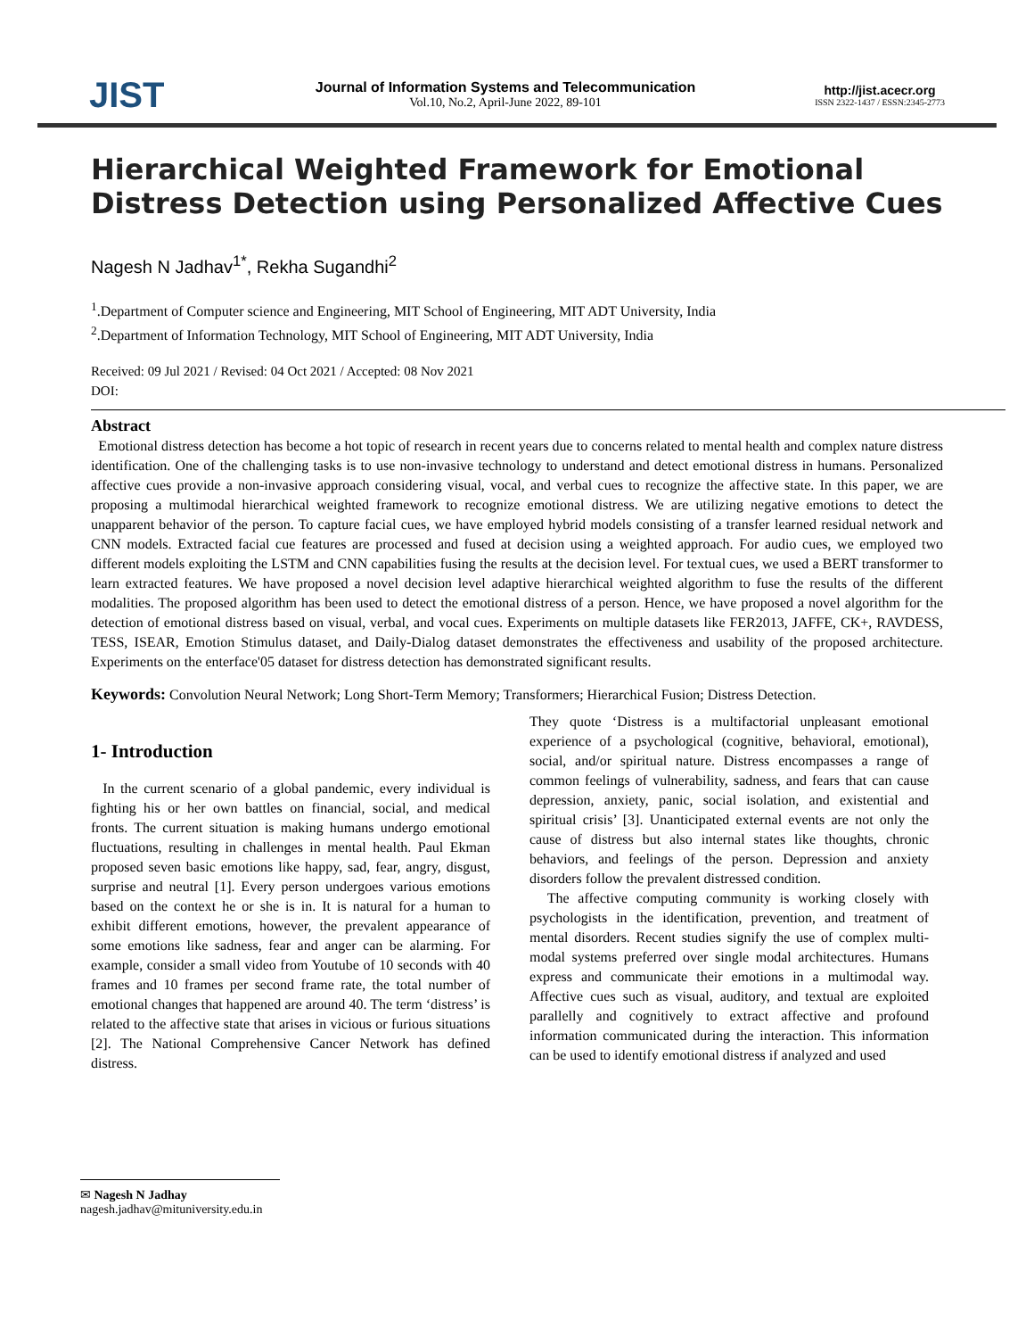JIST
Journal of Information Systems and Telecommunication
Vol.10, No.2, April-June 2022, 89-101
http://jist.acecr.org
ISSN 2322-1437 / ESSN:2345-2773
Hierarchical Weighted Framework for Emotional Distress Detection using Personalized Affective Cues
Nagesh N Jadhav<sup>1*</sup>, Rekha Sugandhi<sup>2</sup>
<sup>1</sup>.Department of Computer science and Engineering, MIT School of Engineering, MIT ADT University, India
<sup>2</sup>.Department of Information Technology, MIT School of Engineering, MIT ADT University, India
Received: 09 Jul 2021 / Revised: 04 Oct 2021 / Accepted: 08 Nov 2021
DOI:
Abstract
Emotional distress detection has become a hot topic of research in recent years due to concerns related to mental health and complex nature distress identification. One of the challenging tasks is to use non-invasive technology to understand and detect emotional distress in humans. Personalized affective cues provide a non-invasive approach considering visual, vocal, and verbal cues to recognize the affective state. In this paper, we are proposing a multimodal hierarchical weighted framework to recognize emotional distress. We are utilizing negative emotions to detect the unapparent behavior of the person. To capture facial cues, we have employed hybrid models consisting of a transfer learned residual network and CNN models. Extracted facial cue features are processed and fused at decision using a weighted approach. For audio cues, we employed two different models exploiting the LSTM and CNN capabilities fusing the results at the decision level. For textual cues, we used a BERT transformer to learn extracted features. We have proposed a novel decision level adaptive hierarchical weighted algorithm to fuse the results of the different modalities. The proposed algorithm has been used to detect the emotional distress of a person. Hence, we have proposed a novel algorithm for the detection of emotional distress based on visual, verbal, and vocal cues. Experiments on multiple datasets like FER2013, JAFFE, CK+, RAVDESS, TESS, ISEAR, Emotion Stimulus dataset, and Daily-Dialog dataset demonstrates the effectiveness and usability of the proposed architecture. Experiments on the enterface'05 dataset for distress detection has demonstrated significant results.
Keywords: Convolution Neural Network; Long Short-Term Memory; Transformers; Hierarchical Fusion; Distress Detection.
1- Introduction
In the current scenario of a global pandemic, every individual is fighting his or her own battles on financial, social, and medical fronts. The current situation is making humans undergo emotional fluctuations, resulting in challenges in mental health. Paul Ekman proposed seven basic emotions like happy, sad, fear, angry, disgust, surprise and neutral [1]. Every person undergoes various emotions based on the context he or she is in. It is natural for a human to exhibit different emotions, however, the prevalent appearance of some emotions like sadness, fear and anger can be alarming. For example, consider a small video from Youtube of 10 seconds with 40 frames and 10 frames per second frame rate, the total number of emotional changes that happened are around 40. The term ‘distress’ is related to the affective state that arises in vicious or furious situations [2]. The National Comprehensive Cancer Network has defined distress.
They quote ‘Distress is a multifactorial unpleasant emotional experience of a psychological (cognitive, behavioral, emotional), social, and/or spiritual nature. Distress encompasses a range of common feelings of vulnerability, sadness, and fears that can cause depression, anxiety, panic, social isolation, and existential and spiritual crisis’ [3]. Unanticipated external events are not only the cause of distress but also internal states like thoughts, chronic behaviors, and feelings of the person. Depression and anxiety disorders follow the prevalent distressed condition.
The affective computing community is working closely with psychologists in the identification, prevention, and treatment of mental disorders. Recent studies signify the use of complex multi-modal systems preferred over single modal architectures. Humans express and communicate their emotions in a multimodal way. Affective cues such as visual, auditory, and textual are exploited parallelly and cognitively to extract affective and profound information communicated during the interaction. This information can be used to identify emotional distress if analyzed and used
✉ Nagesh N Jadhay
nagesh.jadhav@mituniversity.edu.in